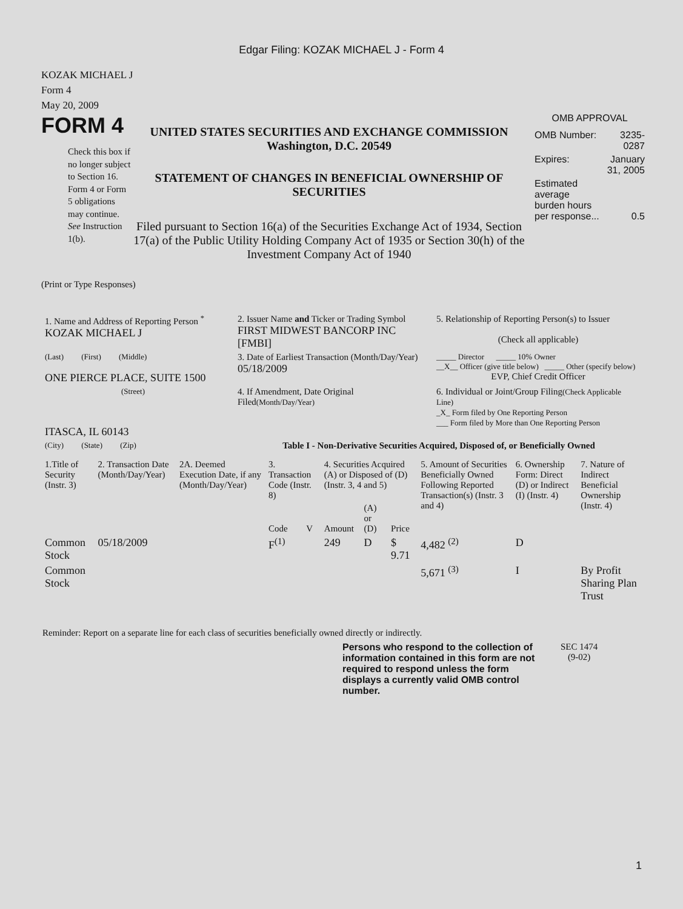Edgar Filing: KOZAK MICHAEL J - Form 4
KOZAK MICHAEL J
Form 4
May 20, 2009
FORM 4
Check this box if no longer subject to Section 16. Form 4 or Form 5 obligations may continue. See Instruction 1(b).
UNITED STATES SECURITIES AND EXCHANGE COMMISSION
Washington, D.C. 20549
STATEMENT OF CHANGES IN BENEFICIAL OWNERSHIP OF SECURITIES
Filed pursuant to Section 16(a) of the Securities Exchange Act of 1934, Section 17(a) of the Public Utility Holding Company Act of 1935 or Section 30(h) of the Investment Company Act of 1940
OMB APPROVAL
| OMB Number: | 3235-0287 |
| Expires: | January 31, 2005 |
| Estimated average burden hours per response... | 0.5 |
(Print or Type Responses)
| 1. Name and Address of Reporting Person <sup>*</sup> KOZAK MICHAEL J | 2. Issuer Name and Ticker or Trading Symbol FIRST MIDWEST BANCORP INC [FMBI] | 5. Relationship of Reporting Person(s) to Issuer (Check all applicable) |
| (Last) (First) (Middle) ONE PIERCE PLACE, SUITE 1500 | 3. Date of Earliest Transaction (Month/Day/Year) 05/18/2009 | _____ Director _____ 10% Owner __X__ Officer (give title below) _____ Other (specify below) EVP, Chief Credit Officer |
| (Street) ITASCA, IL 60143 | 4. If Amendment, Date Original Filed (Month/Day/Year) | 6. Individual or Joint/Group Filing (Check Applicable Line) _X_ Form filed by One Reporting Person ___ Form filed by More than One Reporting Person |
| (City) (State) (Zip) | Table I - Non-Derivative Securities Acquired, Disposed of, or Beneficially Owned | |
| 1.Title of Security (Instr. 3) | 2. Transaction Date (Month/Day/Year) | 2A. Deemed Execution Date, if any (Month/Day/Year) | 3. Transaction Code (Instr. 8) | | 4. Securities Acquired (A) or Disposed of (D) (Instr. 3, 4 and 5) | | | 5. Amount of Securities Beneficially Owned Following Reported Transaction(s) (Instr. 3 and 4) | 6. Ownership Form: Direct (D) or Indirect (I) (Instr. 4) | 7. Nature of Indirect Beneficial Ownership (Instr. 4) |
| --- | --- | --- | --- | --- | --- | --- | --- | --- | --- | --- |
| | | | Code | V | Amount | (A) or (D) | Price | | | |
| Common Stock | 05/18/2009 | | F<sup>(1)</sup> | | 249 | D | $ 9.71 | 4,482 <sup>(2)</sup> | D | |
| Common Stock | | | | | | | | 5,671 <sup>(3)</sup> | I | By Profit Sharing Plan Trust |
Reminder: Report on a separate line for each class of securities beneficially owned directly or indirectly.
Persons who respond to the collection of information contained in this form are not required to respond unless the form displays a currently valid OMB control number.
SEC 1474
(9-02)
1